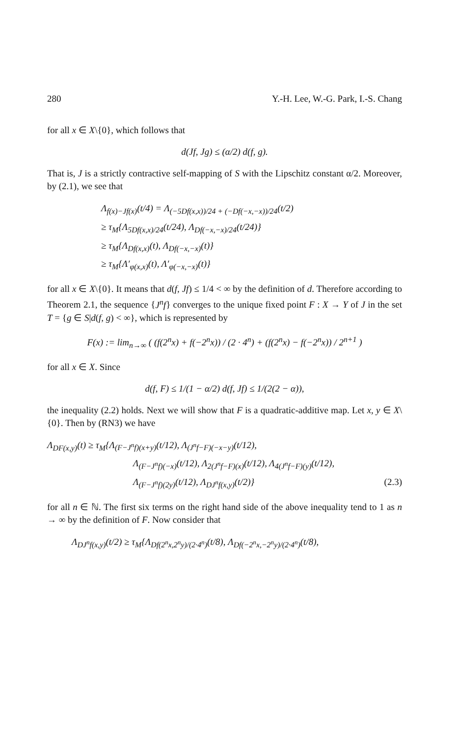280 Y.-H. Lee, W.-G. Park, I.-S. Chang
for all x ∈ X\{0}, which follows that
d(Jf, Jg) ≤ (α/2) d(f, g).
That is, J is a strictly contractive self-mapping of S with the Lipschitz constant α/2. Moreover, by (2.1), we see that
Λ<sub>f(x)−Jf(x)</sub>(t/4) = Λ<sub>(−5Df(x,x))/24 + (−Df(−x,−x))/24</sub>(t/2)
≥ τ<sub>M</sub>{Λ<sub>5Df(x,x)/24</sub>(t/24), Λ<sub>Df(−x,−x)/24</sub>(t/24)}
≥ τ<sub>M</sub>{Λ<sub>Df(x,x)</sub>(t), Λ<sub>Df(−x,−x)</sub>(t)}
≥ τ<sub>M</sub>{Λ′<sub>φ(x,x)</sub>(t), Λ′<sub>φ(−x,−x)</sub>(t)}
for all x ∈ X\{0}. It means that d(f, Jf) ≤ 1/4 < ∞ by the definition of d. Therefore according to Theorem 2.1, the sequence {J<sup>n</sup>f} converges to the unique fixed point F : X → Y of J in the set T = {g ∈ S|d(f, g) < ∞}, which is represented by
F(x) := lim<sub>n→∞</sub> ( (f(2<sup>n</sup>x) + f(−2<sup>n</sup>x)) / (2 · 4<sup>n</sup>) + (f(2<sup>n</sup>x) − f(−2<sup>n</sup>x)) / 2<sup>n+1</sup> )
for all x ∈ X. Since
d(f, F) ≤ 1/(1 − α/2) d(f, Jf) ≤ 1/(2(2 − α)),
the inequality (2.2) holds. Next we will show that F is a quadratic-additive map. Let x, y ∈ X\{0}. Then by (RN3) we have
Λ<sub>DF(x,y)</sub>(t) ≥ τ<sub>M</sub>{Λ<sub>(F−J<sup>n</sup>f)(x+y)</sub>(t/12), Λ<sub>(J<sup>n</sup>f−F)(−x−y)</sub>(t/12),
Λ<sub>(F−J<sup>n</sup>f)(−x)</sub>(t/12), Λ<sub>2(J<sup>n</sup>f−F)(x)</sub>(t/12), Λ<sub>4(J<sup>n</sup>f−F)(y)</sub>(t/12),
Λ<sub>(F−J<sup>n</sup>f)(2y)</sub>(t/12), Λ<sub>DJ<sup>n</sup>f(x,y)</sub>(t/2)} (2.3)
for all n ∈ ℕ. The first six terms on the right hand side of the above inequality tend to 1 as n → ∞ by the definition of F. Now consider that
Λ<sub>DJ<sup>n</sup>f(x,y)</sub>(t/2) ≥ τ<sub>M</sub>{Λ<sub>Df(2<sup>n</sup>x,2<sup>n</sup>y)/(2·4<sup>n</sup>)</sub>(t/8), Λ<sub>Df(−2<sup>n</sup>x,−2<sup>n</sup>y)/(2·4<sup>n</sup>)</sub>(t/8),